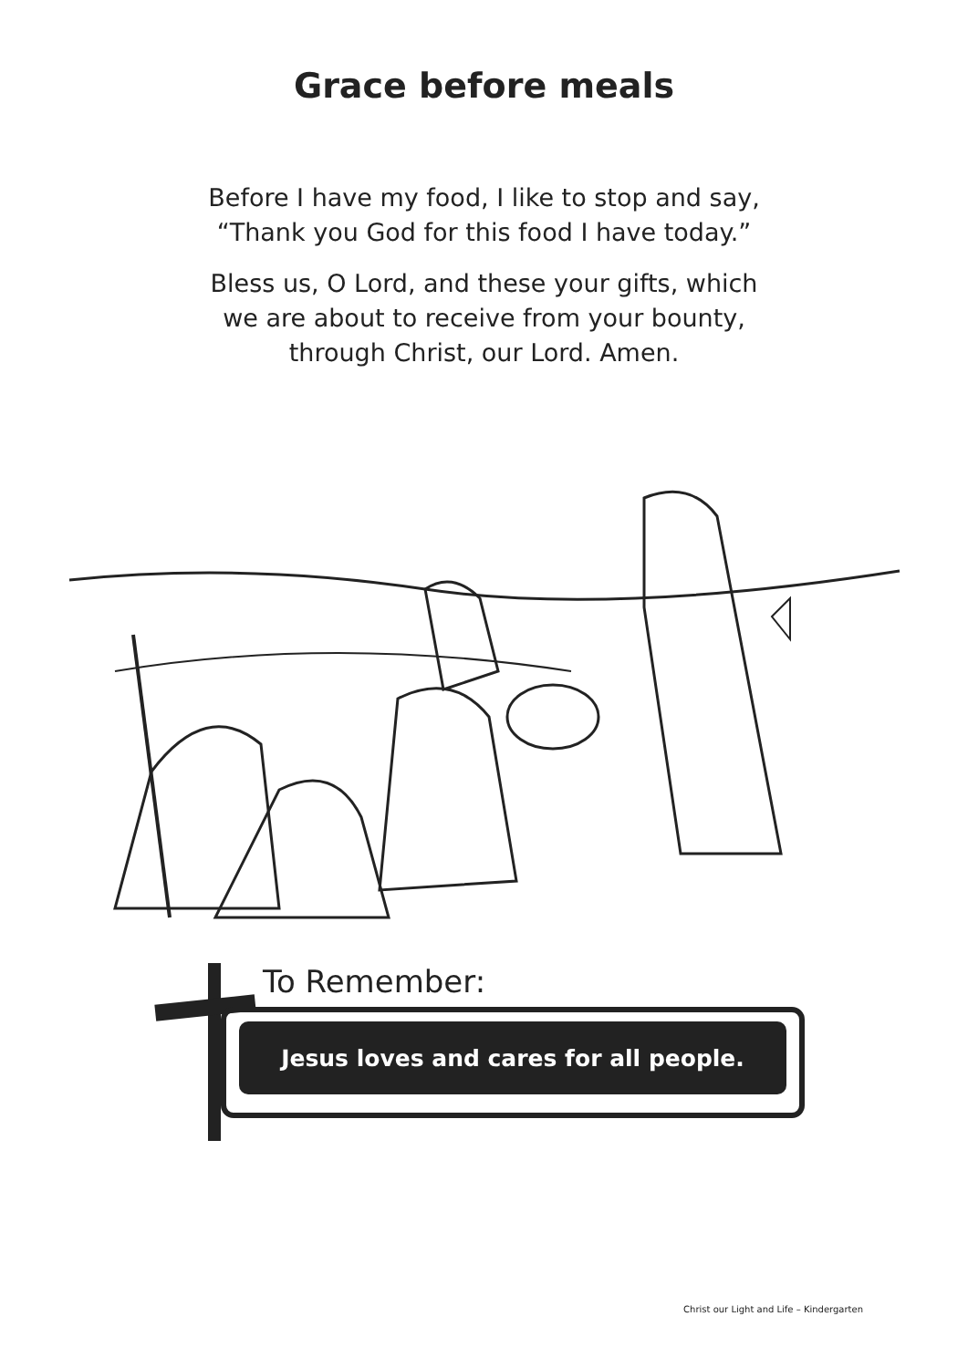Grace before meals
Before I have my food, I like to stop and say,
“Thank you God for this food I have today.”
Bless us, O Lord, and these your gifts, which
we are about to receive from your bounty,
through Christ, our Lord. Amen.
To Remember:
Jesus loves and cares for all people.
Christ our Light and Life – Kindergarten